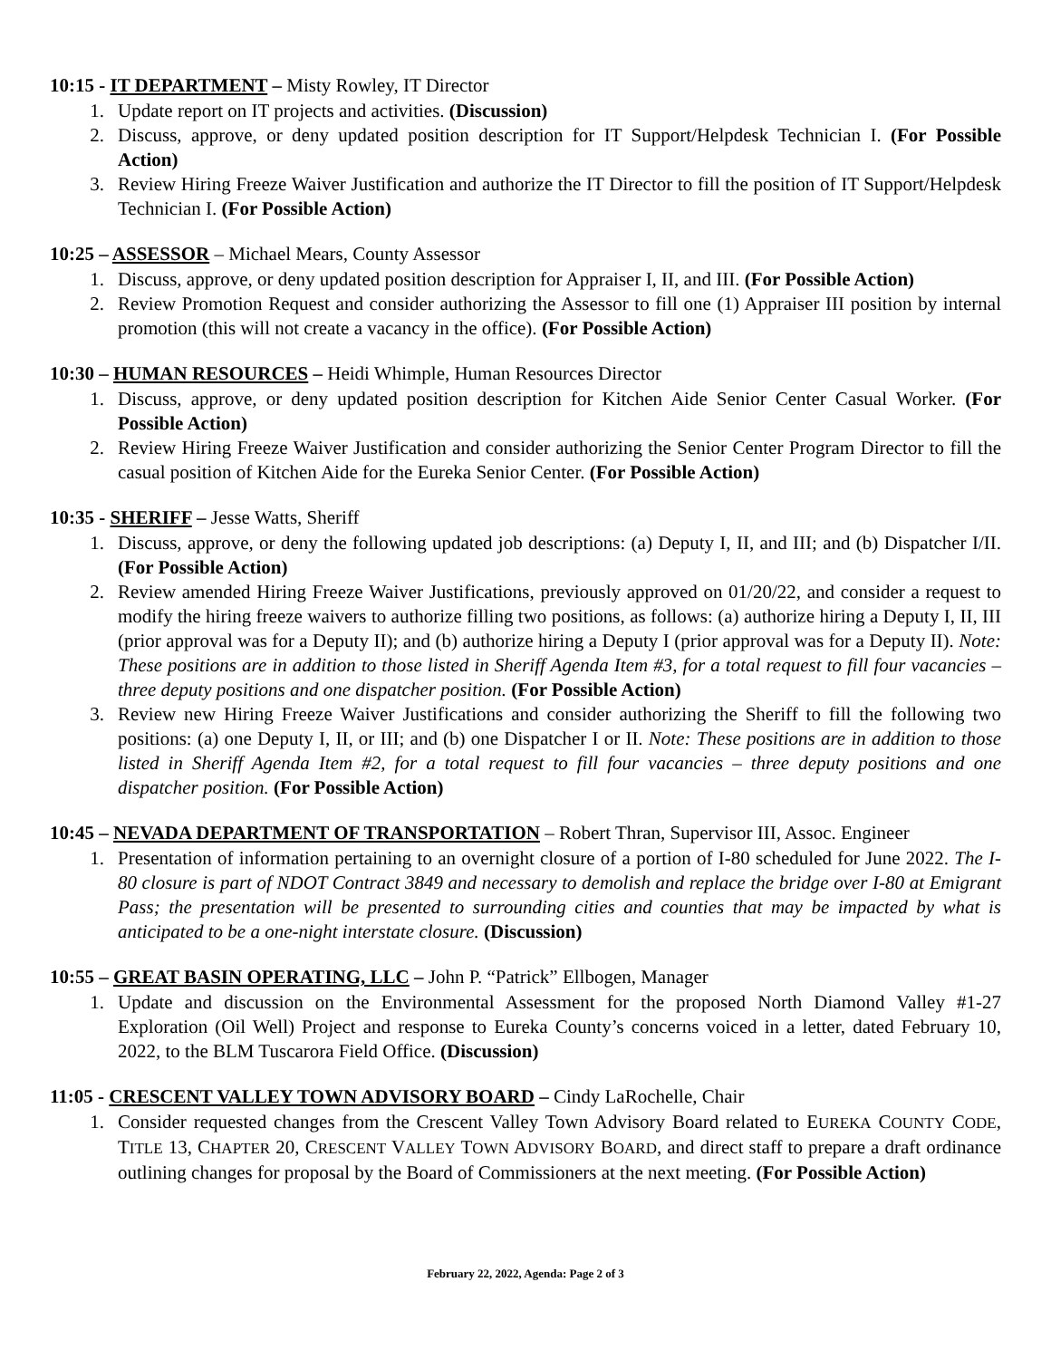10:15 - IT DEPARTMENT – Misty Rowley, IT Director
1. Update report on IT projects and activities. (Discussion)
2. Discuss, approve, or deny updated position description for IT Support/Helpdesk Technician I. (For Possible Action)
3. Review Hiring Freeze Waiver Justification and authorize the IT Director to fill the position of IT Support/Helpdesk Technician I. (For Possible Action)
10:25 – ASSESSOR – Michael Mears, County Assessor
1. Discuss, approve, or deny updated position description for Appraiser I, II, and III. (For Possible Action)
2. Review Promotion Request and consider authorizing the Assessor to fill one (1) Appraiser III position by internal promotion (this will not create a vacancy in the office). (For Possible Action)
10:30 – HUMAN RESOURCES – Heidi Whimple, Human Resources Director
1. Discuss, approve, or deny updated position description for Kitchen Aide Senior Center Casual Worker. (For Possible Action)
2. Review Hiring Freeze Waiver Justification and consider authorizing the Senior Center Program Director to fill the casual position of Kitchen Aide for the Eureka Senior Center. (For Possible Action)
10:35 - SHERIFF – Jesse Watts, Sheriff
1. Discuss, approve, or deny the following updated job descriptions: (a) Deputy I, II, and III; and (b) Dispatcher I/II. (For Possible Action)
2. Review amended Hiring Freeze Waiver Justifications, previously approved on 01/20/22, and consider a request to modify the hiring freeze waivers to authorize filling two positions, as follows: (a) authorize hiring a Deputy I, II, III (prior approval was for a Deputy II); and (b) authorize hiring a Deputy I (prior approval was for a Deputy II). Note: These positions are in addition to those listed in Sheriff Agenda Item #3, for a total request to fill four vacancies – three deputy positions and one dispatcher position. (For Possible Action)
3. Review new Hiring Freeze Waiver Justifications and consider authorizing the Sheriff to fill the following two positions: (a) one Deputy I, II, or III; and (b) one Dispatcher I or II. Note: These positions are in addition to those listed in Sheriff Agenda Item #2, for a total request to fill four vacancies – three deputy positions and one dispatcher position. (For Possible Action)
10:45 – NEVADA DEPARTMENT OF TRANSPORTATION – Robert Thran, Supervisor III, Assoc. Engineer
1. Presentation of information pertaining to an overnight closure of a portion of I-80 scheduled for June 2022. The I-80 closure is part of NDOT Contract 3849 and necessary to demolish and replace the bridge over I-80 at Emigrant Pass; the presentation will be presented to surrounding cities and counties that may be impacted by what is anticipated to be a one-night interstate closure. (Discussion)
10:55 – GREAT BASIN OPERATING, LLC – John P. “Patrick” Ellbogen, Manager
1. Update and discussion on the Environmental Assessment for the proposed North Diamond Valley #1-27 Exploration (Oil Well) Project and response to Eureka County’s concerns voiced in a letter, dated February 10, 2022, to the BLM Tuscarora Field Office. (Discussion)
11:05 - CRESCENT VALLEY TOWN ADVISORY BOARD – Cindy LaRochelle, Chair
1. Consider requested changes from the Crescent Valley Town Advisory Board related to EUREKA COUNTY CODE, TITLE 13, CHAPTER 20, CRESCENT VALLEY TOWN ADVISORY BOARD, and direct staff to prepare a draft ordinance outlining changes for proposal by the Board of Commissioners at the next meeting. (For Possible Action)
February 22, 2022, Agenda: Page 2 of 3